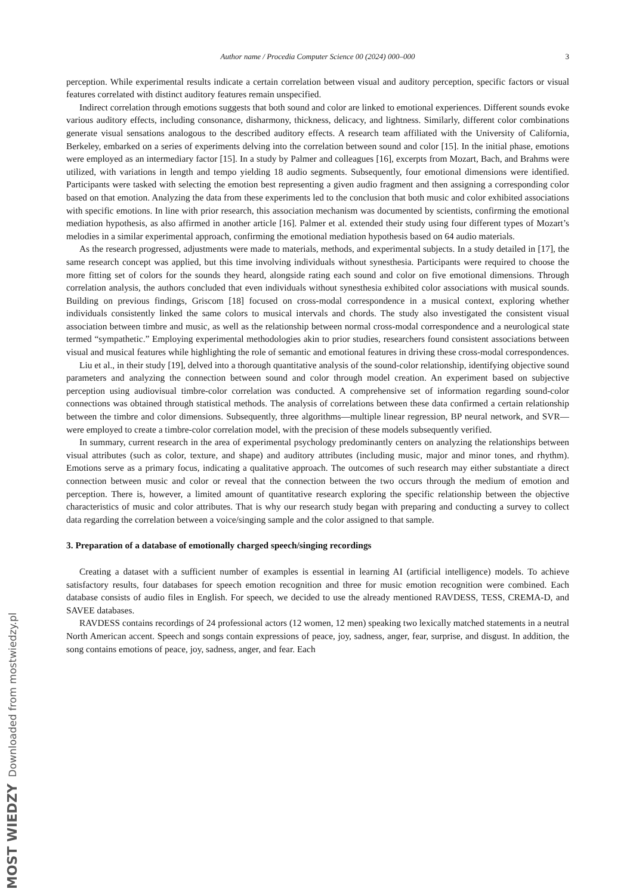MOST WIEDZY Downloaded from mostwiedzy.pl
Author name / Procedia Computer Science 00 (2024) 000–000 3
perception. While experimental results indicate a certain correlation between visual and auditory perception, specific factors or visual features correlated with distinct auditory features remain unspecified.
Indirect correlation through emotions suggests that both sound and color are linked to emotional experiences. Different sounds evoke various auditory effects, including consonance, disharmony, thickness, delicacy, and lightness. Similarly, different color combinations generate visual sensations analogous to the described auditory effects. A research team affiliated with the University of California, Berkeley, embarked on a series of experiments delving into the correlation between sound and color [15]. In the initial phase, emotions were employed as an intermediary factor [15]. In a study by Palmer and colleagues [16], excerpts from Mozart, Bach, and Brahms were utilized, with variations in length and tempo yielding 18 audio segments. Subsequently, four emotional dimensions were identified. Participants were tasked with selecting the emotion best representing a given audio fragment and then assigning a corresponding color based on that emotion. Analyzing the data from these experiments led to the conclusion that both music and color exhibited associations with specific emotions. In line with prior research, this association mechanism was documented by scientists, confirming the emotional mediation hypothesis, as also affirmed in another article [16]. Palmer et al. extended their study using four different types of Mozart’s melodies in a similar experimental approach, confirming the emotional mediation hypothesis based on 64 audio materials.
As the research progressed, adjustments were made to materials, methods, and experimental subjects. In a study detailed in [17], the same research concept was applied, but this time involving individuals without synesthesia. Participants were required to choose the more fitting set of colors for the sounds they heard, alongside rating each sound and color on five emotional dimensions. Through correlation analysis, the authors concluded that even individuals without synesthesia exhibited color associations with musical sounds. Building on previous findings, Griscom [18] focused on cross-modal correspondence in a musical context, exploring whether individuals consistently linked the same colors to musical intervals and chords. The study also investigated the consistent visual association between timbre and music, as well as the relationship between normal cross-modal correspondence and a neurological state termed “sympathetic.” Employing experimental methodologies akin to prior studies, researchers found consistent associations between visual and musical features while highlighting the role of semantic and emotional features in driving these cross-modal correspondences.
Liu et al., in their study [19], delved into a thorough quantitative analysis of the sound-color relationship, identifying objective sound parameters and analyzing the connection between sound and color through model creation. An experiment based on subjective perception using audiovisual timbre-color correlation was conducted. A comprehensive set of information regarding sound-color connections was obtained through statistical methods. The analysis of correlations between these data confirmed a certain relationship between the timbre and color dimensions. Subsequently, three algorithms—multiple linear regression, BP neural network, and SVR—were employed to create a timbre-color correlation model, with the precision of these models subsequently verified.
In summary, current research in the area of experimental psychology predominantly centers on analyzing the relationships between visual attributes (such as color, texture, and shape) and auditory attributes (including music, major and minor tones, and rhythm). Emotions serve as a primary focus, indicating a qualitative approach. The outcomes of such research may either substantiate a direct connection between music and color or reveal that the connection between the two occurs through the medium of emotion and perception. There is, however, a limited amount of quantitative research exploring the specific relationship between the objective characteristics of music and color attributes. That is why our research study began with preparing and conducting a survey to collect data regarding the correlation between a voice/singing sample and the color assigned to that sample.
3. Preparation of a database of emotionally charged speech/singing recordings
Creating a dataset with a sufficient number of examples is essential in learning AI (artificial intelligence) models. To achieve satisfactory results, four databases for speech emotion recognition and three for music emotion recognition were combined. Each database consists of audio files in English. For speech, we decided to use the already mentioned RAVDESS, TESS, CREMA-D, and SAVEE databases.
RAVDESS contains recordings of 24 professional actors (12 women, 12 men) speaking two lexically matched statements in a neutral North American accent. Speech and songs contain expressions of peace, joy, sadness, anger, fear, surprise, and disgust. In addition, the song contains emotions of peace, joy, sadness, anger, and fear. Each